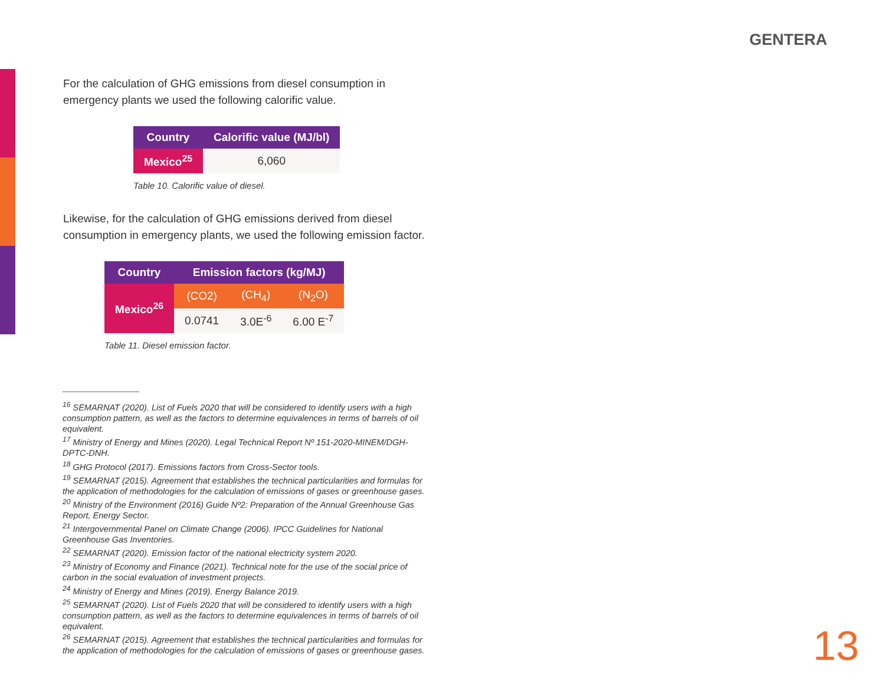GENTERA
For the calculation of GHG emissions from diesel consumption in emergency plants we used the following calorific value.
| Country | Calorific value (MJ/bl) |
| --- | --- |
| Mexico<sup>25</sup> | 6,060 |
Table 10. Calorific value of diesel.
Likewise, for the calculation of GHG emissions derived from diesel consumption in emergency plants, we used the following emission factor.
| Country | Emission factors (kg/MJ) | | |
| --- | --- | --- | --- |
| Mexico<sup>26</sup> | (CO2) | (CH<sub>4</sub>) | (N<sub>2</sub>O) |
| | 0.0741 | 3.0E<sup>-6</sup> | 6.00 E<sup>-7</sup> |
Table 11. Diesel emission factor.
<sup>16</sup> SEMARNAT (2020). List of Fuels 2020 that will be considered to identify users with a high consumption pattern, as well as the factors to determine equivalences in terms of barrels of oil equivalent.
<sup>17</sup> Ministry of Energy and Mines (2020). Legal Technical Report Nº 151-2020-MINEM/DGH-DPTC-DNH.
<sup>18</sup> GHG Protocol (2017). Emissions factors from Cross-Sector tools.
<sup>19</sup> SEMARNAT (2015). Agreement that establishes the technical particularities and formulas for the application of methodologies for the calculation of emissions of gases or greenhouse gases.
<sup>20</sup> Ministry of the Environment (2016) Guide Nº2: Preparation of the Annual Greenhouse Gas Report, Energy Sector.
<sup>21</sup> Intergovernmental Panel on Climate Change (2006). IPCC Guidelines for National Greenhouse Gas Inventories.
<sup>22</sup> SEMARNAT (2020). Emission factor of the national electricity system 2020.
<sup>23</sup> Ministry of Economy and Finance (2021). Technical note for the use of the social price of carbon in the social evaluation of investment projects.
<sup>24</sup> Ministry of Energy and Mines (2019). Energy Balance 2019.
<sup>25</sup> SEMARNAT (2020). List of Fuels 2020 that will be considered to identify users with a high consumption pattern, as well as the factors to determine equivalences in terms of barrels of oil equivalent.
<sup>26</sup> SEMARNAT (2015). Agreement that establishes the technical particularities and formulas for the application of methodologies for the calculation of emissions of gases or greenhouse gases.
13